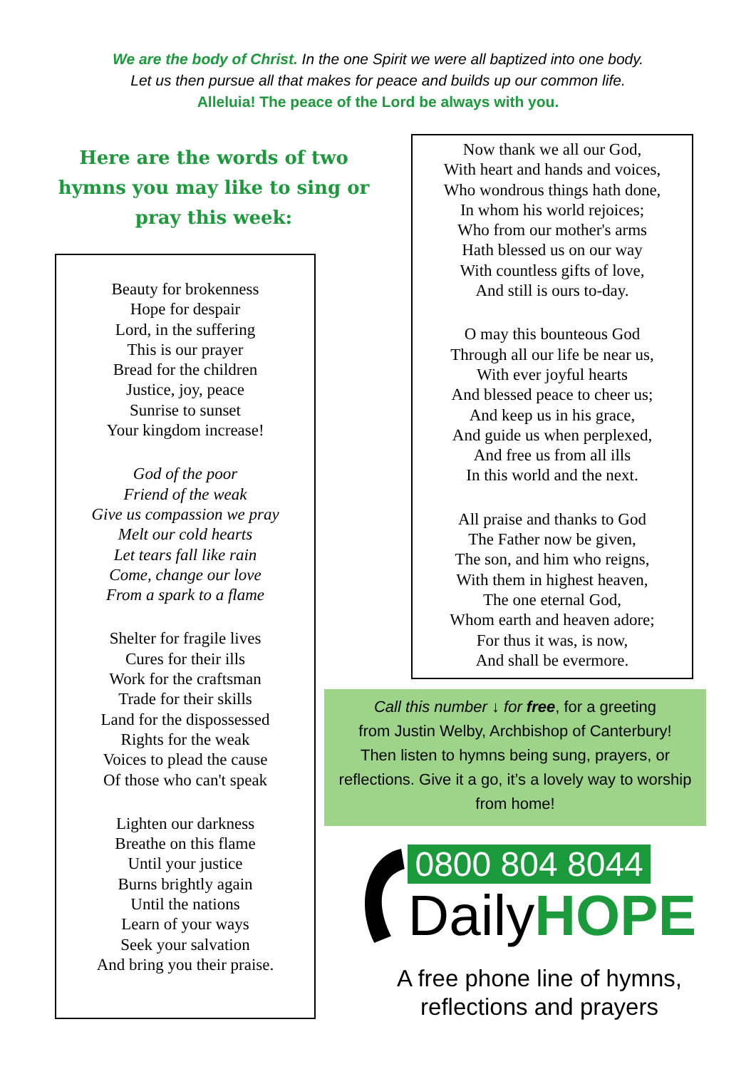We are the body of Christ. In the one Spirit we were all baptized into one body.
Let us then pursue all that makes for peace and builds up our common life.
Alleluia! The peace of the Lord be always with you.
Here are the words of two hymns you may like to sing or pray this week:
Beauty for brokenness
Hope for despair
Lord, in the suffering
This is our prayer
Bread for the children
Justice, joy, peace
Sunrise to sunset
Your kingdom increase!
God of the poor
Friend of the weak
Give us compassion we pray
Melt our cold hearts
Let tears fall like rain
Come, change our love
From a spark to a flame
Shelter for fragile lives
Cures for their ills
Work for the craftsman
Trade for their skills
Land for the dispossessed
Rights for the weak
Voices to plead the cause
Of those who can't speak
Lighten our darkness
Breathe on this flame
Until your justice
Burns brightly again
Until the nations
Learn of your ways
Seek your salvation
And bring you their praise.
Now thank we all our God,
With heart and hands and voices,
Who wondrous things hath done,
In whom his world rejoices;
Who from our mother's arms
Hath blessed us on our way
With countless gifts of love,
And still is ours to-day.
O may this bounteous God
Through all our life be near us,
With ever joyful hearts
And blessed peace to cheer us;
And keep us in his grace,
And guide us when perplexed,
And free us from all ills
In this world and the next.
All praise and thanks to God
The Father now be given,
The son, and him who reigns,
With them in highest heaven,
The one eternal God,
Whom earth and heaven adore;
For thus it was, is now,
And shall be evermore.
Call this number ↓ for free, for a greeting
from Justin Welby, Archbishop of Canterbury!
Then listen to hymns being sung, prayers, or
reflections. Give it a go, it’s a lovely way to worship
from home!
0800 804 8044
DailyHOPE
A free phone line of hymns,
reflections and prayers